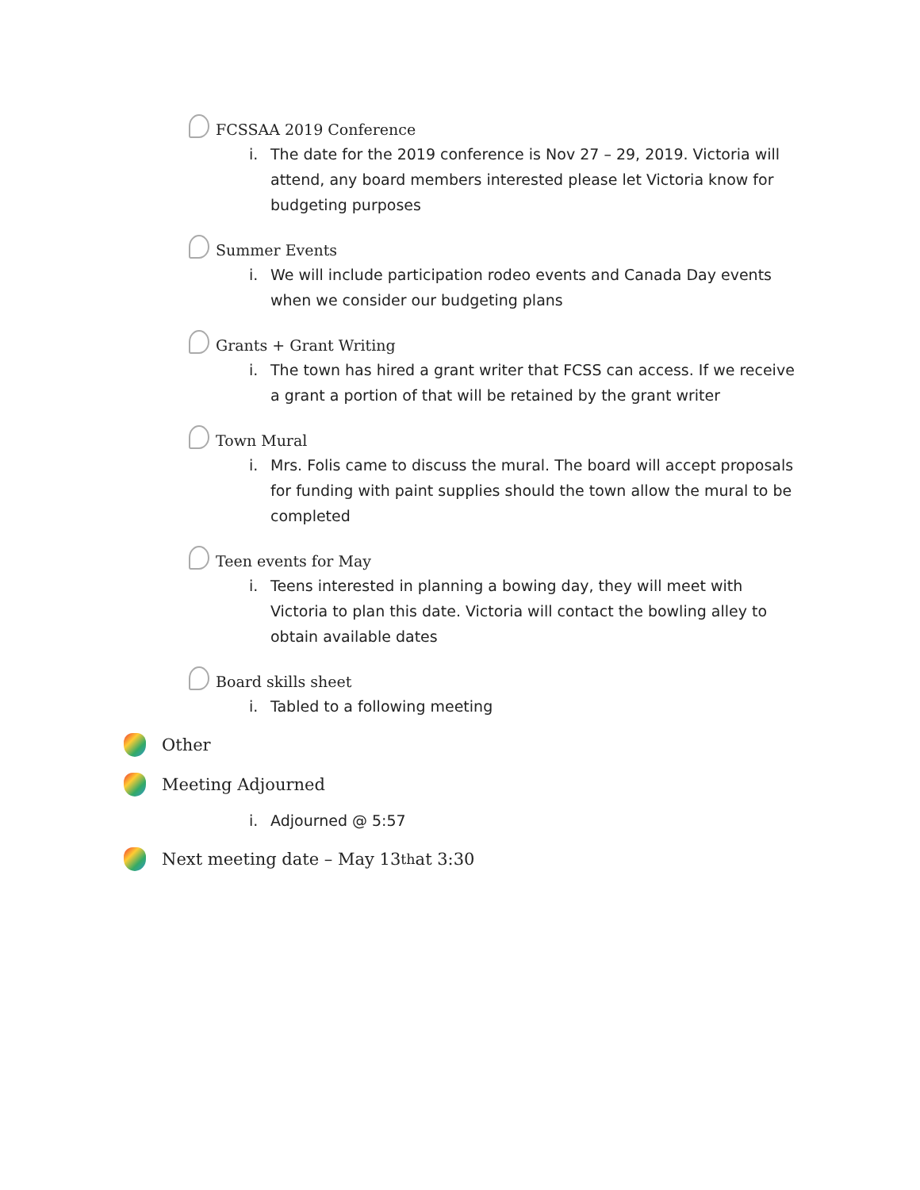FCSSAA 2019 Conference
i. The date for the 2019 conference is Nov 27 – 29, 2019. Victoria will attend, any board members interested please let Victoria know for budgeting purposes
Summer Events
i. We will include participation rodeo events and Canada Day events when we consider our budgeting plans
Grants + Grant Writing
i. The town has hired a grant writer that FCSS can access. If we receive a grant a portion of that will be retained by the grant writer
Town Mural
i. Mrs. Folis came to discuss the mural. The board will accept proposals for funding with paint supplies should the town allow the mural to be completed
Teen events for May
i. Teens interested in planning a bowing day, they will meet with Victoria to plan this date. Victoria will contact the bowling alley to obtain available dates
Board skills sheet
i. Tabled to a following meeting
Other
Meeting Adjourned
i. Adjourned @ 5:57
Next meeting date – May 13<sup>th</sup> at 3:30